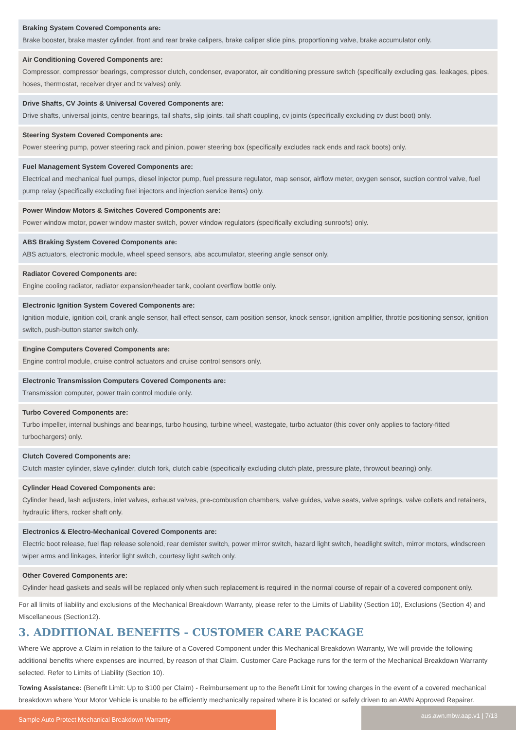Braking System Covered Components are:
Brake booster, brake master cylinder, front and rear brake calipers, brake caliper slide pins, proportioning valve, brake accumulator only.
Air Conditioning Covered Components are:
Compressor, compressor bearings, compressor clutch, condenser, evaporator, air conditioning pressure switch (specifically excluding gas, leakages, pipes, hoses, thermostat, receiver dryer and tx valves) only.
Drive Shafts, CV Joints & Universal Covered Components are:
Drive shafts, universal joints, centre bearings, tail shafts, slip joints, tail shaft coupling, cv joints (specifically excluding cv dust boot) only.
Steering System Covered Components are:
Power steering pump, power steering rack and pinion, power steering box (specifically excludes rack ends and rack boots) only.
Fuel Management System Covered Components are:
Electrical and mechanical fuel pumps, diesel injector pump, fuel pressure regulator, map sensor, airflow meter, oxygen sensor, suction control valve, fuel pump relay (specifically excluding fuel injectors and injection service items) only.
Power Window Motors & Switches Covered Components are:
Power window motor, power window master switch, power window regulators (specifically excluding sunroofs) only.
ABS Braking System Covered Components are:
ABS actuators, electronic module, wheel speed sensors, abs accumulator, steering angle sensor only.
Radiator Covered Components are:
Engine cooling radiator, radiator expansion/header tank, coolant overflow bottle only.
Electronic Ignition System Covered Components are:
Ignition module, ignition coil, crank angle sensor, hall effect sensor, cam position sensor, knock sensor, ignition amplifier, throttle positioning sensor, ignition switch, push-button starter switch only.
Engine Computers Covered Components are:
Engine control module, cruise control actuators and cruise control sensors only.
Electronic Transmission Computers Covered Components are:
Transmission computer, power train control module only.
Turbo Covered Components are:
Turbo impeller, internal bushings and bearings, turbo housing, turbine wheel, wastegate, turbo actuator (this cover only applies to factory-fitted turbochargers) only.
Clutch Covered Components are:
Clutch master cylinder, slave cylinder, clutch fork, clutch cable (specifically excluding clutch plate, pressure plate, throwout bearing) only.
Cylinder Head Covered Components are:
Cylinder head, lash adjusters, inlet valves, exhaust valves, pre-combustion chambers, valve guides, valve seats, valve springs, valve collets and retainers, hydraulic lifters, rocker shaft only.
Electronics & Electro-Mechanical Covered Components are:
Electric boot release, fuel flap release solenoid, rear demister switch, power mirror switch, hazard light switch, headlight switch, mirror motors, windscreen wiper arms and linkages, interior light switch, courtesy light switch only.
Other Covered Components are:
Cylinder head gaskets and seals will be replaced only when such replacement is required in the normal course of repair of a covered component only.
For all limits of liability and exclusions of the Mechanical Breakdown Warranty, please refer to the Limits of Liability (Section 10), Exclusions (Section 4) and Miscellaneous (Section12).
3. ADDITIONAL BENEFITS - CUSTOMER CARE PACKAGE
Where We approve a Claim in relation to the failure of a Covered Component under this Mechanical Breakdown Warranty, We will provide the following additional benefits where expenses are incurred, by reason of that Claim. Customer Care Package runs for the term of the Mechanical Breakdown Warranty selected. Refer to Limits of Liability (Section 10).
Towing Assistance: (Benefit Limit: Up to $100 per Claim) - Reimbursement up to the Benefit Limit for towing charges in the event of a covered mechanical breakdown where Your Motor Vehicle is unable to be efficiently mechanically repaired where it is located or safely driven to an AWN Approved Repairer.
Sample Auto Protect Mechanical Breakdown Warranty
aus.awn.mbw.aap.v1 | 7/13